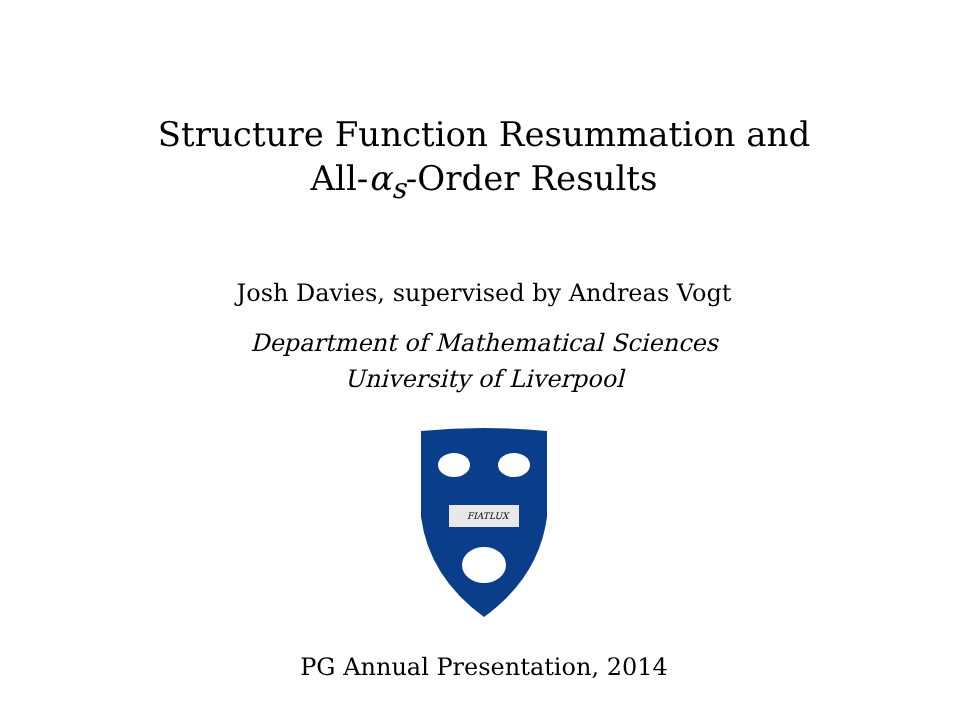Structure Function Resummation and
All-α<sub>s</sub>-Order Results
Josh Davies, supervised by Andreas Vogt
Department of Mathematical Sciences
University of Liverpool
FIAT
LUX
PG Annual Presentation, 2014